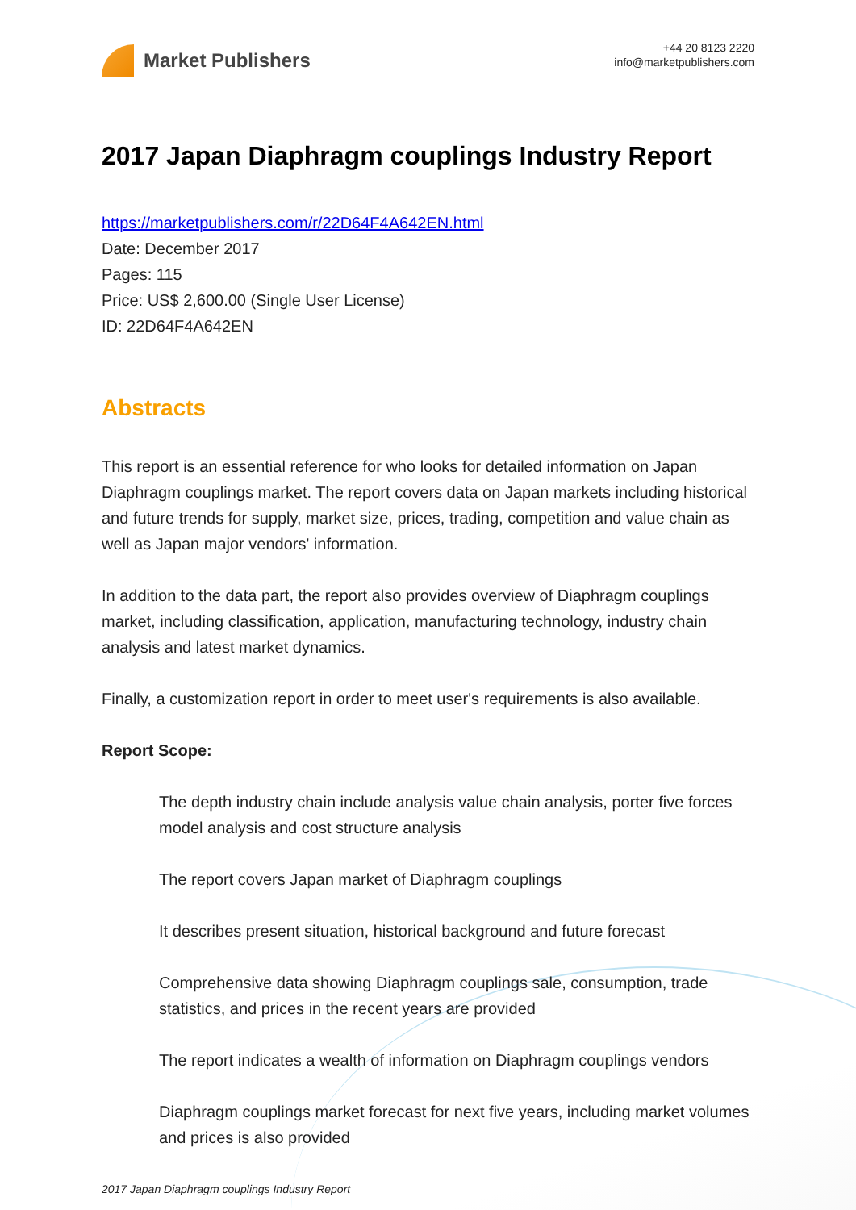Market Publishers
+44 20 8123 2220
info@marketpublishers.com
2017 Japan Diaphragm couplings Industry Report
https://marketpublishers.com/r/22D64F4A642EN.html
Date: December 2017
Pages: 115
Price: US$ 2,600.00 (Single User License)
ID: 22D64F4A642EN
Abstracts
This report is an essential reference for who looks for detailed information on Japan Diaphragm couplings market. The report covers data on Japan markets including historical and future trends for supply, market size, prices, trading, competition and value chain as well as Japan major vendors' information.
In addition to the data part, the report also provides overview of Diaphragm couplings market, including classification, application, manufacturing technology, industry chain analysis and latest market dynamics.
Finally, a customization report in order to meet user's requirements is also available.
Report Scope:
The depth industry chain include analysis value chain analysis, porter five forces model analysis and cost structure analysis
The report covers Japan market of Diaphragm couplings
It describes present situation, historical background and future forecast
Comprehensive data showing Diaphragm couplings sale, consumption, trade statistics, and prices in the recent years are provided
The report indicates a wealth of information on Diaphragm couplings vendors
Diaphragm couplings market forecast for next five years, including market volumes and prices is also provided
2017 Japan Diaphragm couplings Industry Report